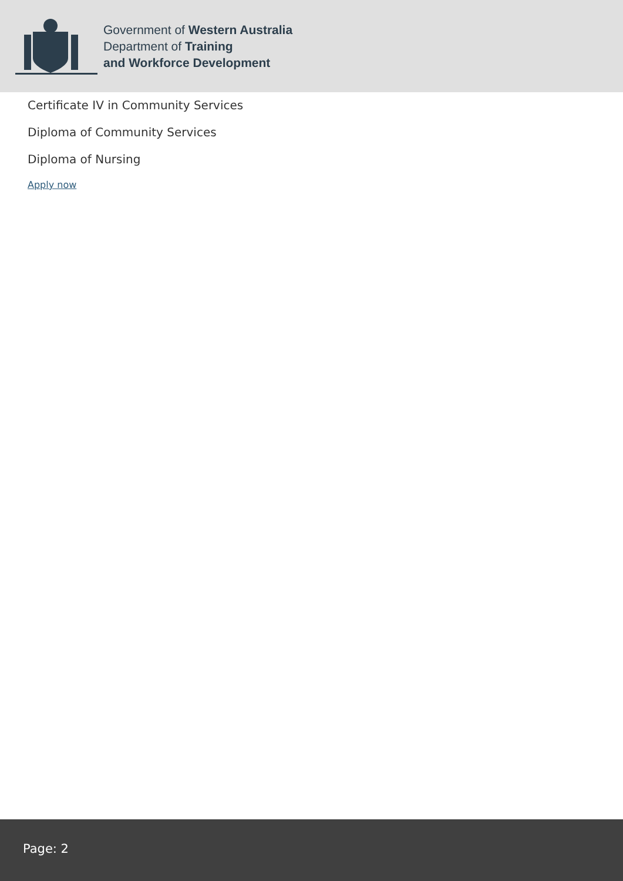Government of Western Australia
Department of Training
and Workforce Development
Certificate IV in Community Services
Diploma of Community Services
Diploma of Nursing
Apply now
Page: 2